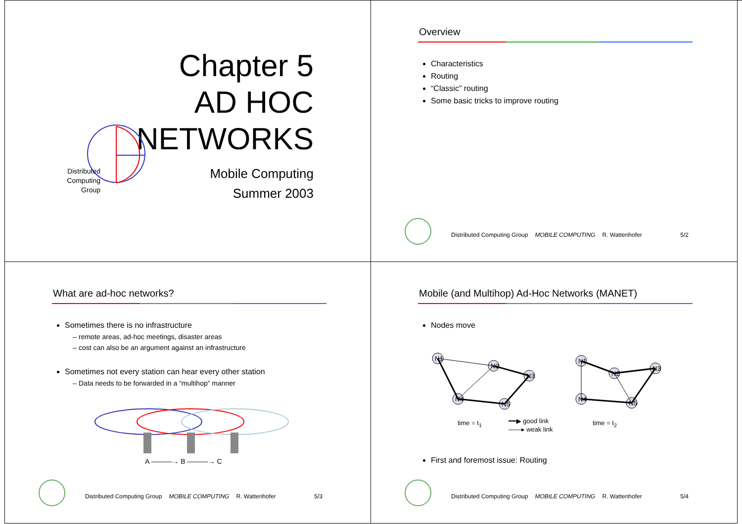Chapter 5
AD HOC
NETWORKS
Distributed Computing Group
Mobile Computing
Summer 2003
Overview
Characteristics
Routing
“Classic” routing
Some basic tricks to improve routing
Distributed Computing Group MOBILE COMPUTING R. Wattenhofer 5/2
What are ad-hoc networks?
Sometimes there is no infrastructure
remote areas, ad-hoc meetings, disaster areas
cost can also be an argument against an infrastructure
Sometimes not every station can hear every other station
Data needs to be forwarded in a “multihop” manner
A ———→ B ———→ C
Distributed Computing Group MOBILE COMPUTING R. Wattenhofer 5/3
Mobile (and Multihop) Ad-Hoc Networks (MANET)
Nodes move
N1
N2
N3
N4
N5
N1
N2
N3
N4
N5
time = t<sub>1</sub>
━━▶ good link
——▸ weak link
time = t<sub>2</sub>
First and foremost issue: Routing
Distributed Computing Group MOBILE COMPUTING R. Wattenhofer 5/4